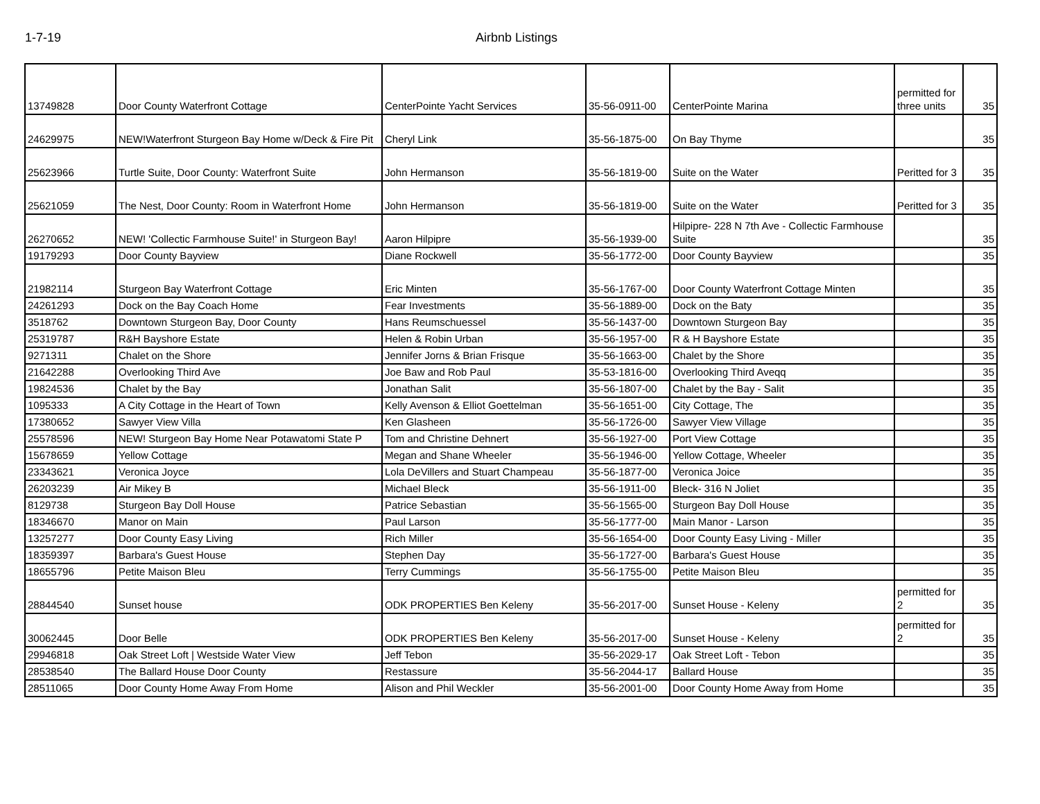1-7-19 Airbnb Listings
| 13749828 | Door County Waterfront Cottage | CenterPointe Yacht Services | 35-56-0911-00 | CenterPointe Marina | permitted for three units | 35 |
| 24629975 | NEW!Waterfront Sturgeon Bay Home w/Deck & Fire Pit | Cheryl Link | 35-56-1875-00 | On Bay Thyme | | 35 |
| 25623966 | Turtle Suite, Door County: Waterfront Suite | John Hermanson | 35-56-1819-00 | Suite on the Water | Peritted for 3 | 35 |
| 25621059 | The Nest, Door County: Room in Waterfront Home | John Hermanson | 35-56-1819-00 | Suite on the Water | Peritted for 3 | 35 |
| 26270652 | NEW! 'Collectic Farmhouse Suite!' in Sturgeon Bay! | Aaron Hilpipre | 35-56-1939-00 | Hilpipre- 228 N 7th Ave - Collectic Farmhouse Suite | | 35 |
| 19179293 | Door County Bayview | Diane Rockwell | 35-56-1772-00 | Door County Bayview | | 35 |
| 21982114 | Sturgeon Bay Waterfront Cottage | Eric Minten | 35-56-1767-00 | Door County Waterfront Cottage Minten | | 35 |
| 24261293 | Dock on the Bay Coach Home | Fear Investments | 35-56-1889-00 | Dock on the Baty | | 35 |
| 3518762 | Downtown Sturgeon Bay, Door County | Hans Reumschuessel | 35-56-1437-00 | Downtown Sturgeon Bay | | 35 |
| 25319787 | R&H Bayshore Estate | Helen & Robin Urban | 35-56-1957-00 | R & H Bayshore Estate | | 35 |
| 9271311 | Chalet on the Shore | Jennifer Jorns & Brian Frisque | 35-56-1663-00 | Chalet by the Shore | | 35 |
| 21642288 | Overlooking Third Ave | Joe Baw and Rob Paul | 35-53-1816-00 | Overlooking Third Aveqq | | 35 |
| 19824536 | Chalet by the Bay | Jonathan Salit | 35-56-1807-00 | Chalet by the Bay - Salit | | 35 |
| 1095333 | A City Cottage in the Heart of Town | Kelly Avenson & Elliot Goettelman | 35-56-1651-00 | City Cottage, The | | 35 |
| 17380652 | Sawyer View Villa | Ken Glasheen | 35-56-1726-00 | Sawyer View Village | | 35 |
| 25578596 | NEW! Sturgeon Bay Home Near Potawatomi State P | Tom and Christine Dehnert | 35-56-1927-00 | Port View Cottage | | 35 |
| 15678659 | Yellow Cottage | Megan and Shane Wheeler | 35-56-1946-00 | Yellow Cottage, Wheeler | | 35 |
| 23343621 | Veronica Joyce | Lola DeVillers and Stuart Champeau | 35-56-1877-00 | Veronica Joice | | 35 |
| 26203239 | Air Mikey B | Michael Bleck | 35-56-1911-00 | Bleck- 316 N Joliet | | 35 |
| 8129738 | Sturgeon Bay Doll House | Patrice Sebastian | 35-56-1565-00 | Sturgeon Bay Doll House | | 35 |
| 18346670 | Manor on Main | Paul Larson | 35-56-1777-00 | Main Manor - Larson | | 35 |
| 13257277 | Door County Easy Living | Rich Miller | 35-56-1654-00 | Door County Easy Living - Miller | | 35 |
| 18359397 | Barbara's Guest House | Stephen Day | 35-56-1727-00 | Barbara's Guest House | | 35 |
| 18655796 | Petite Maison Bleu | Terry Cummings | 35-56-1755-00 | Petite Maison Bleu | | 35 |
| 28844540 | Sunset house | ODK PROPERTIES Ben Keleny | 35-56-2017-00 | Sunset House - Keleny | permitted for 2 | 35 |
| 30062445 | Door Belle | ODK PROPERTIES Ben Keleny | 35-56-2017-00 | Sunset House - Keleny | permitted for 2 | 35 |
| 29946818 | Oak Street Loft / Westside Water View | Jeff Tebon | 35-56-2029-17 | Oak Street Loft - Tebon | | 35 |
| 28538540 | The Ballard House Door County | Restassure | 35-56-2044-17 | Ballard House | | 35 |
| 28511065 | Door County Home Away From Home | Alison and Phil Weckler | 35-56-2001-00 | Door County Home Away from Home | | 35 |